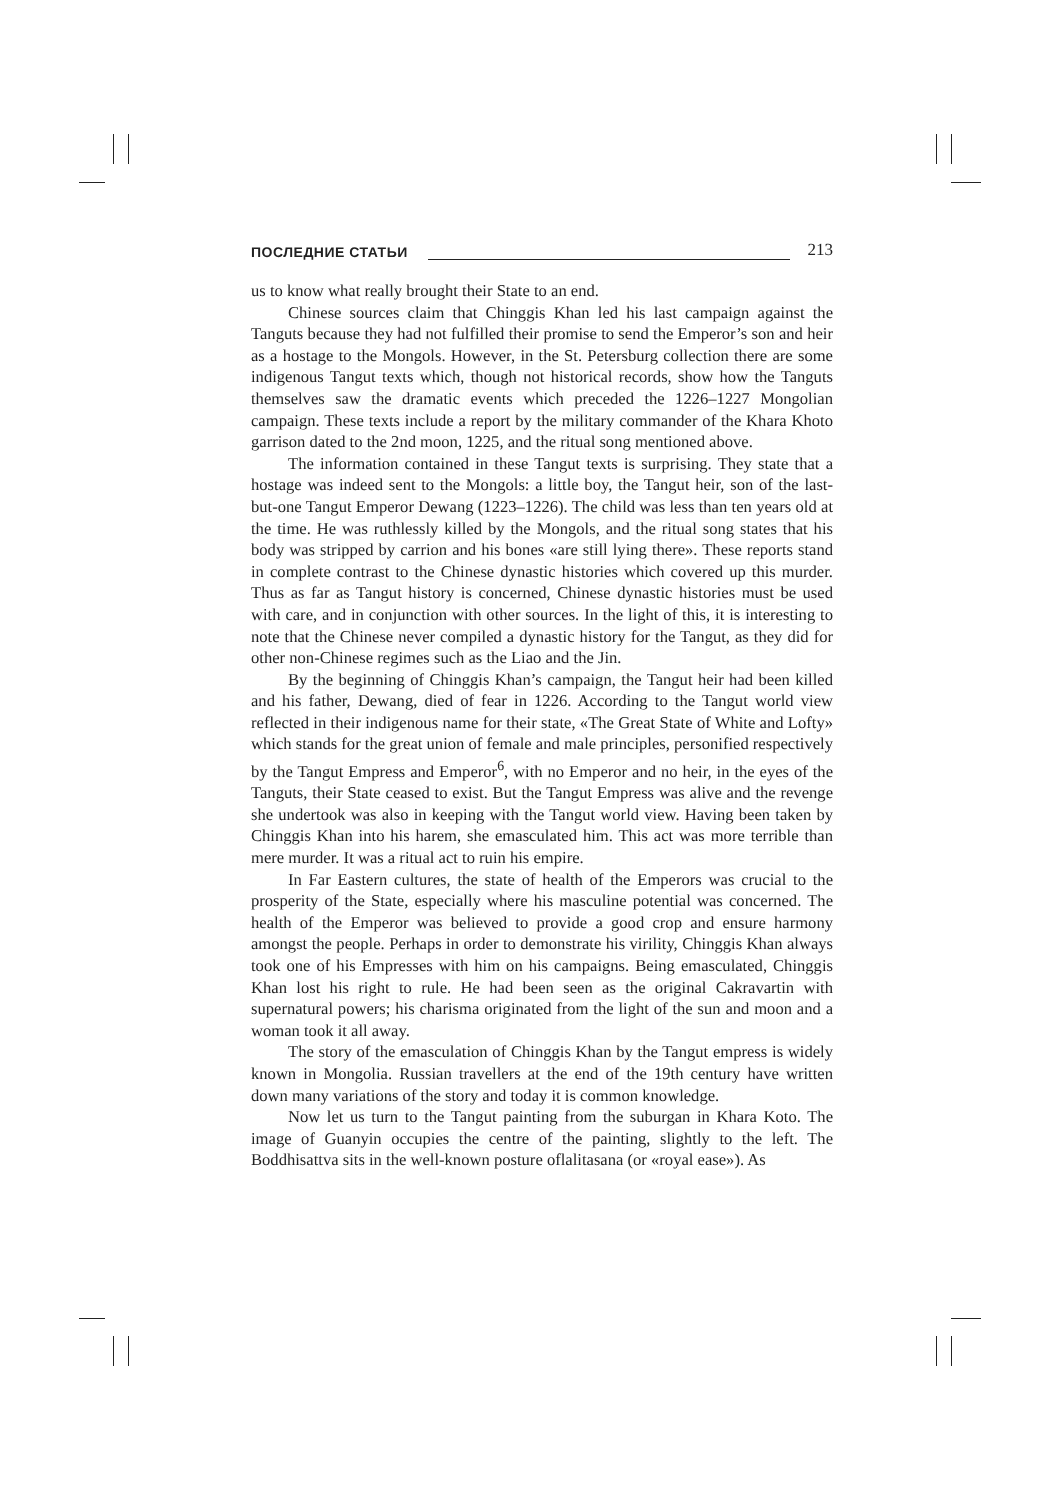ПОСЛЕДНИЕ СТАТЬИ 213
us to know what really brought their State to an end.
Chinese sources claim that Chinggis Khan led his last campaign against the Tanguts because they had not fulfilled their promise to send the Emperor’s son and heir as a hostage to the Mongols. However, in the St. Petersburg collection there are some indigenous Tangut texts which, though not historical records, show how the Tanguts themselves saw the dramatic events which preceded the 1226–1227 Mongolian campaign. These texts include a report by the military commander of the Khara Khoto garrison dated to the 2nd moon, 1225, and the ritual song mentioned above.
The information contained in these Tangut texts is surprising. They state that a hostage was indeed sent to the Mongols: a little boy, the Tangut heir, son of the last-but-one Tangut Emperor Dewang (1223–1226). The child was less than ten years old at the time. He was ruthlessly killed by the Mongols, and the ritual song states that his body was stripped by carrion and his bones «are still lying there». These reports stand in complete contrast to the Chinese dynastic histories which covered up this murder. Thus as far as Tangut history is concerned, Chinese dynastic histories must be used with care, and in conjunction with other sources. In the light of this, it is interesting to note that the Chinese never compiled a dynastic history for the Tangut, as they did for other non-Chinese regimes such as the Liao and the Jin.
By the beginning of Chinggis Khan’s campaign, the Tangut heir had been killed and his father, Dewang, died of fear in 1226. According to the Tangut world view reflected in their indigenous name for their state, «The Great State of White and Lofty» which stands for the great union of female and male principles, personified respectively by the Tangut Empress and Emperor<sup>6</sup>, with no Emperor and no heir, in the eyes of the Tanguts, their State ceased to exist. But the Tangut Empress was alive and the revenge she undertook was also in keeping with the Tangut world view. Having been taken by Chinggis Khan into his harem, she emasculated him. This act was more terrible than mere murder. It was a ritual act to ruin his empire.
In Far Eastern cultures, the state of health of the Emperors was crucial to the prosperity of the State, especially where his masculine potential was concerned. The health of the Emperor was believed to provide a good crop and ensure harmony amongst the people. Perhaps in order to demonstrate his virility, Chinggis Khan always took one of his Empresses with him on his campaigns. Being emasculated, Chinggis Khan lost his right to rule. He had been seen as the original Cakravartin with supernatural powers; his charisma originated from the light of the sun and moon and a woman took it all away.
The story of the emasculation of Chinggis Khan by the Tangut empress is widely known in Mongolia. Russian travellers at the end of the 19th century have written down many variations of the story and today it is common knowledge.
Now let us turn to the Tangut painting from the suburgan in Khara Koto. The image of Guanyin occupies the centre of the painting, slightly to the left. The Boddhisattva sits in the well-known posture oflalitasana (or «royal ease»). As